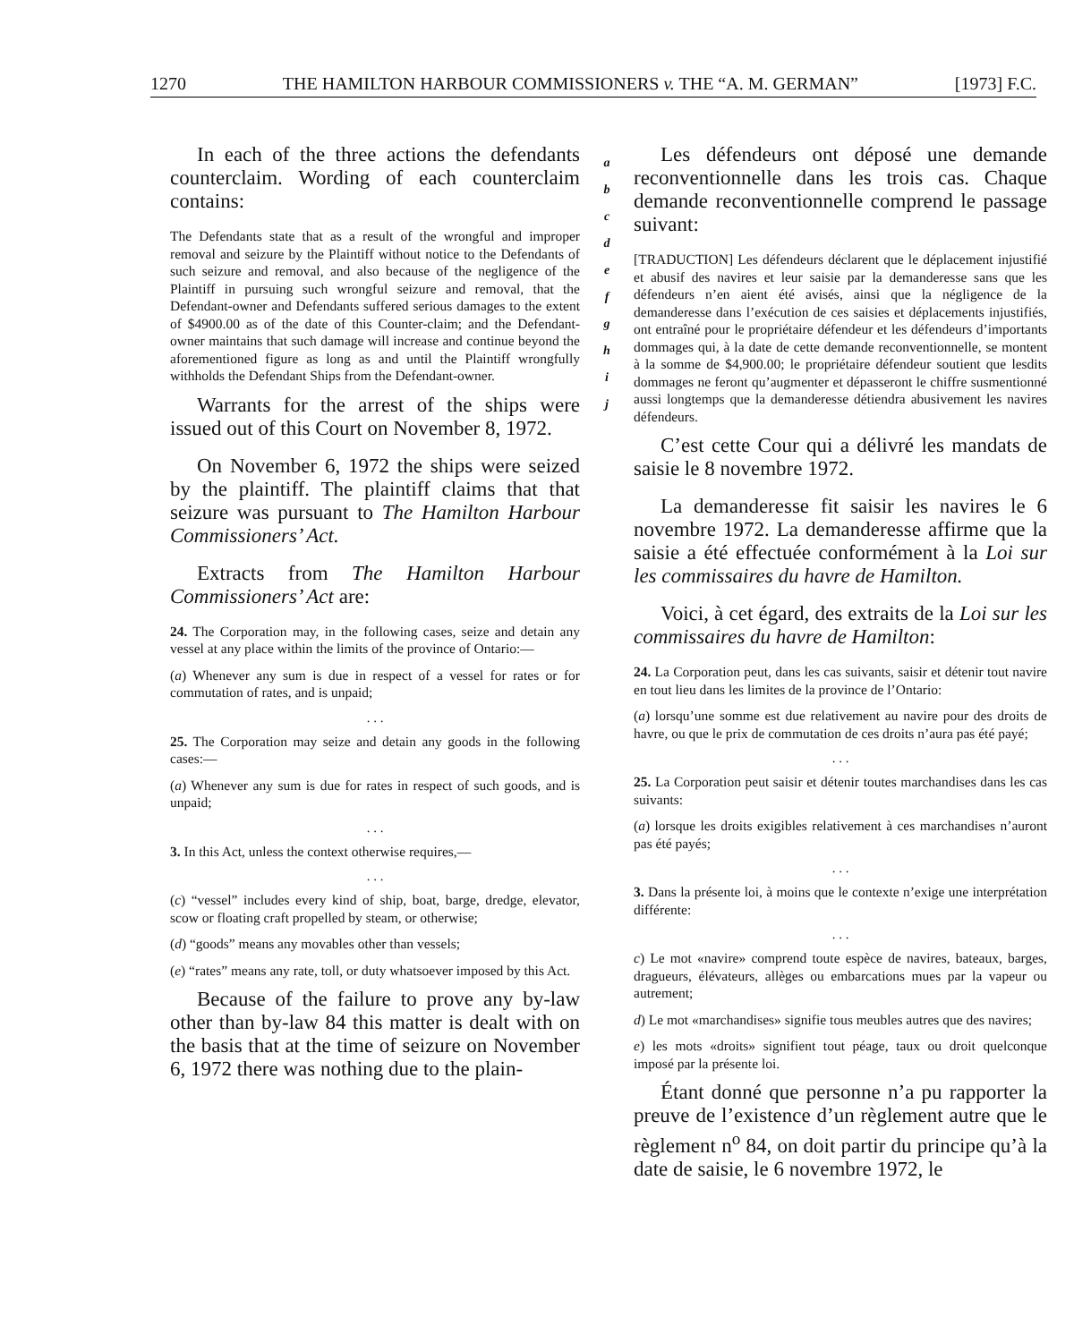1270 THE HAMILTON HARBOUR COMMISSIONERS v. THE “A. M. GERMAN” [1973] F.C.
In each of the three actions the defendants counterclaim. Wording of each counterclaim contains:
The Defendants state that as a result of the wrongful and improper removal and seizure by the Plaintiff without notice to the Defendants of such seizure and removal, and also because of the negligence of the Plaintiff in pursuing such wrongful seizure and removal, that the Defendant-owner and Defendants suffered serious damages to the extent of $4900.00 as of the date of this Counter-claim; and the Defendant-owner maintains that such damage will increase and continue beyond the aforementioned figure as long as and until the Plaintiff wrongfully withholds the Defendant Ships from the Defendant-owner.
Warrants for the arrest of the ships were issued out of this Court on November 8, 1972.
On November 6, 1972 the ships were seized by the plaintiff. The plaintiff claims that that seizure was pursuant to The Hamilton Harbour Commissioners’ Act.
Extracts from The Hamilton Harbour Commissioners’ Act are:
24. The Corporation may, in the following cases, seize and detain any vessel at any place within the limits of the province of Ontario:—
(a) Whenever any sum is due in respect of a vessel for rates or for commutation of rates, and is unpaid;
. . .
25. The Corporation may seize and detain any goods in the following cases:—
(a) Whenever any sum is due for rates in respect of such goods, and is unpaid;
. . .
3. In this Act, unless the context otherwise requires,—
. . .
(c) “vessel” includes every kind of ship, boat, barge, dredge, elevator, scow or floating craft propelled by steam, or otherwise;
(d) “goods” means any movables other than vessels;
(e) “rates” means any rate, toll, or duty whatsoever imposed by this Act.
Because of the failure to prove any by-law other than by-law 84 this matter is dealt with on the basis that at the time of seizure on November 6, 1972 there was nothing due to the plain-
a
b
c
d
e
f
g
h
i
j
Les défendeurs ont déposé une demande reconventionnelle dans les trois cas. Chaque demande reconventionnelle comprend le passage suivant:
[TRADUCTION] Les défendeurs déclarent que le déplacement injustifié et abusif des navires et leur saisie par la demanderesse sans que les défendeurs n’en aient été avisés, ainsi que la négligence de la demanderesse dans l’exécution de ces saisies et déplacements injustifiés, ont entraîné pour le propriétaire défendeur et les défendeurs d’importants dommages qui, à la date de cette demande reconventionnelle, se montent à la somme de $4,900.00; le propriétaire défendeur soutient que lesdits dommages ne feront qu’augmenter et dépasseront le chiffre susmentionné aussi longtemps que la demanderesse détiendra abusivement les navires défendeurs.
C’est cette Cour qui a délivré les mandats de saisie le 8 novembre 1972.
La demanderesse fit saisir les navires le 6 novembre 1972. La demanderesse affirme que la saisie a été effectuée conformément à la Loi sur les commissaires du havre de Hamilton.
Voici, à cet égard, des extraits de la Loi sur les commissaires du havre de Hamilton:
24. La Corporation peut, dans les cas suivants, saisir et détenir tout navire en tout lieu dans les limites de la province de l’Ontario:
(a) lorsqu’une somme est due relativement au navire pour des droits de havre, ou que le prix de commutation de ces droits n’aura pas été payé;
. . .
25. La Corporation peut saisir et détenir toutes marchandises dans les cas suivants:
(a) lorsque les droits exigibles relativement à ces marchandises n’auront pas été payés;
. . .
3. Dans la présente loi, à moins que le contexte n’exige une interprétation différente:
. . .
c) Le mot «navire» comprend toute espèce de navires, bateaux, barges, dragueurs, élévateurs, allèges ou embarcations mues par la vapeur ou autrement;
d) Le mot «marchandises» signifie tous meubles autres que des navires;
e) les mots «droits» signifient tout péage, taux ou droit quelconque imposé par la présente loi.
Étant donné que personne n’a pu rapporter la preuve de l’existence d’un règlement autre que le règlement n<sup>o</sup> 84, on doit partir du principe qu’à la date de saisie, le 6 novembre 1972, le